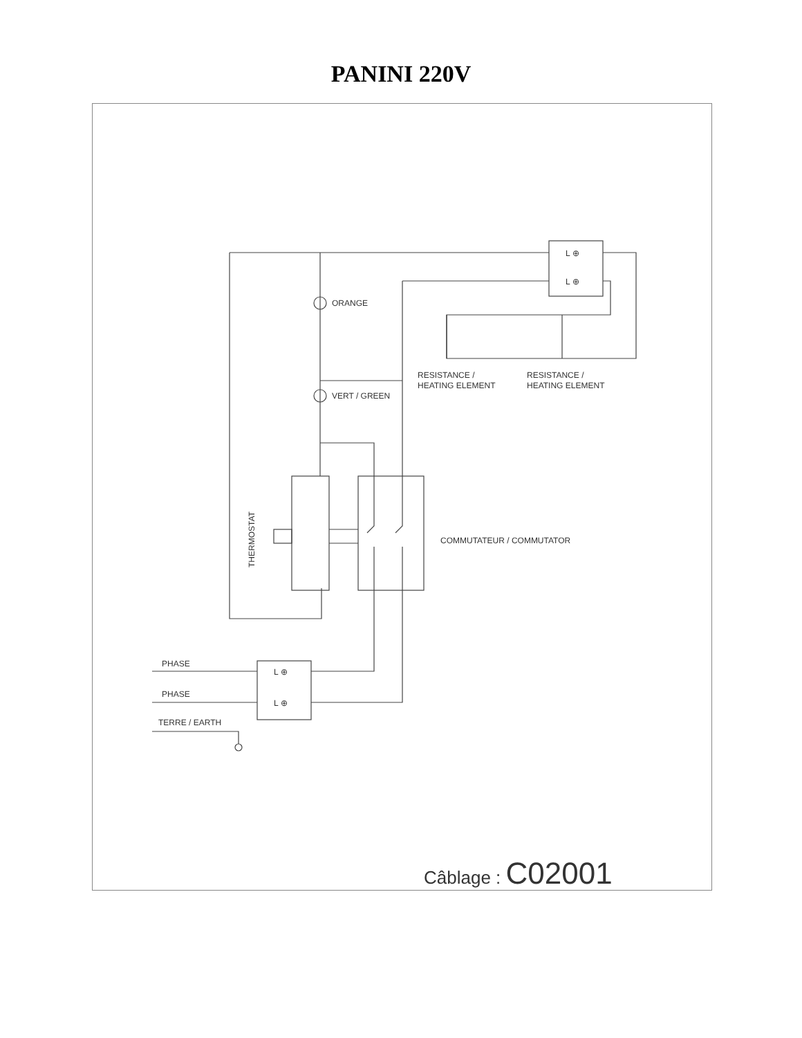PANINI 220V
ORANGE
VERT / GREEN
RESISTANCE /
HEATING ELEMENT
RESISTANCE /
HEATING ELEMENT
THERMOSTAT
COMMUTATEUR / COMMUTATOR
PHASE
PHASE
TERRE / EARTH
L ⊕
L ⊕
L ⊕
L ⊕
Câblage : C02001